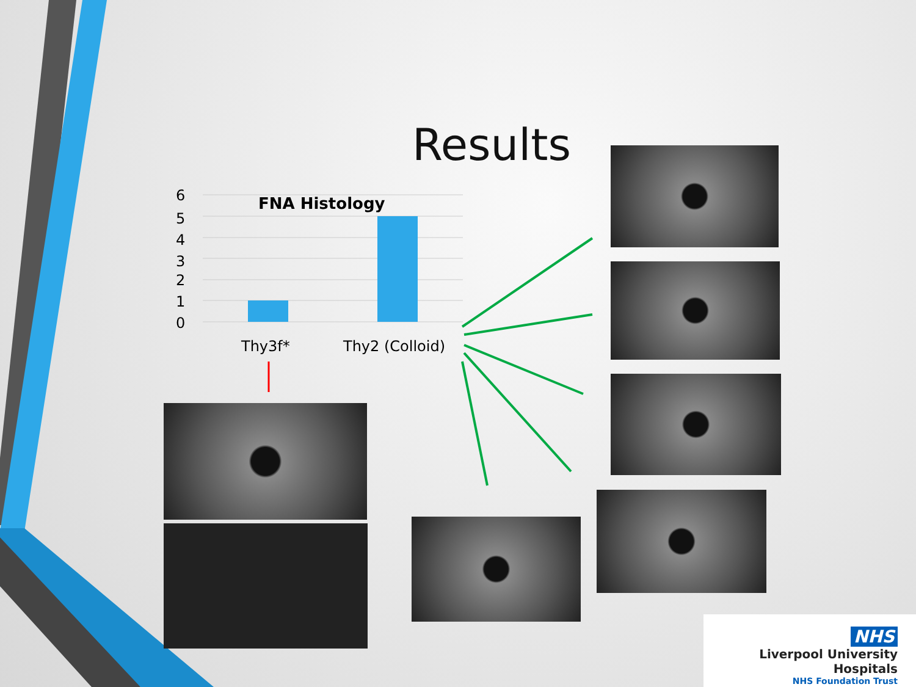Results
6
5
4
3
2
1
0
Thy3f*
Thy2 (Colloid)
FNA Histology
NHS
Liverpool University Hospitals
NHS Foundation Trust